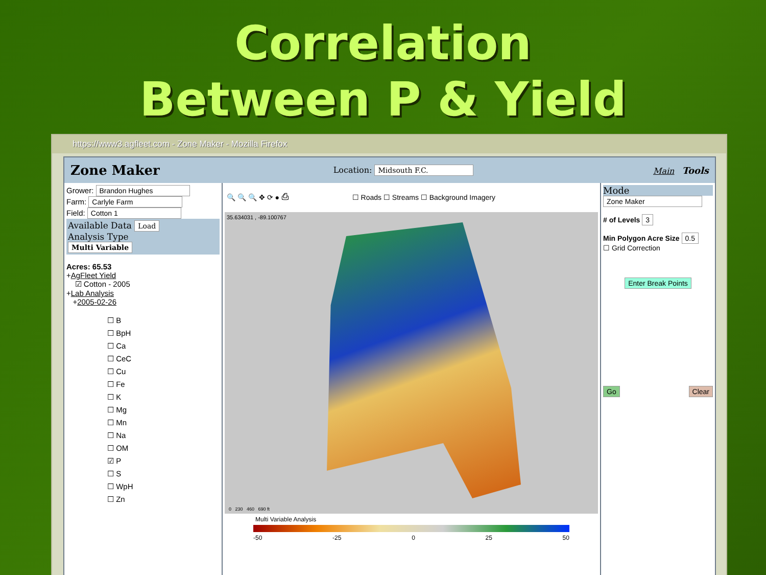Correlation
Between P & Yield
https://www3.agfleet.com - Zone Maker - Mozilla Firefox
Zone Maker Location: Midsouth F.C. Main Tools
Grower: Brandon Hughes
Farm: Carlyle Farm
Field: Cotton 1
Available Data Load
Analysis Type
Multi Variable
Acres: 65.53
+AgFleet Yield
☑ Cotton - 2005
+Lab Analysis
+2005-02-26
☐ B
☐ BpH
☐ Ca
☐ CeC
☐ Cu
☐ Fe
☐ K
☐ Mg
☐ Mn
☐ Na
☐ OM
☑ P
☐ S
☐ WpH
☐ Zn
🔍 🔍 🔍 ✥ ⟳ ● ⎙ ☐ Roads ☐ Streams ☐ Background Imagery
35.634031 , -89.100767
0 230 460 690 ft
Multi Variable Analysis
-50 -25 0 25 50
Mode
Zone Maker
# of Levels 3
Min Polygon Acre Size 0.5
☐ Grid Correction
Enter Break Points
Go Clear